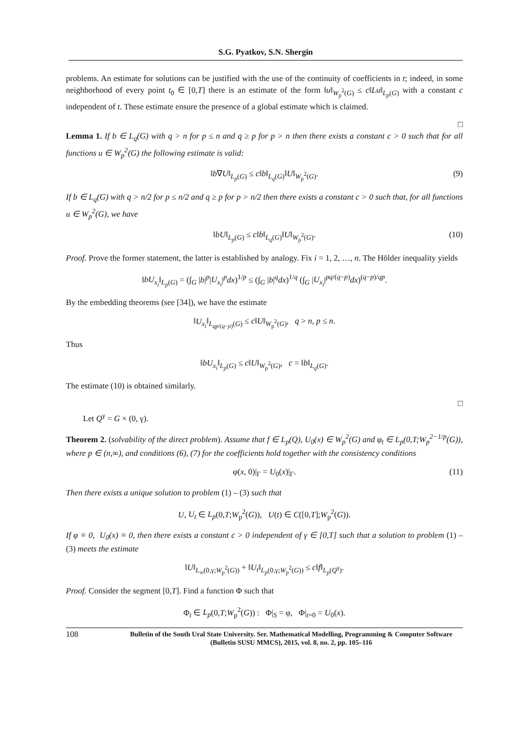S.G. Pyatkov, S.N. Shergin
problems. An estimate for solutions can be justified with the use of the continuity of coefficients in t; indeed, in some neighborhood of every point t<sub>0</sub> ∈ [0,T] there is an estimate of the form ‖u‖<sub>W<sub>p</sub><sup>2</sup>(G)</sub> ≤ c‖Lu‖<sub>L<sub>p</sub>(G)</sub> with a constant c independent of t. These estimate ensure the presence of a global estimate which is claimed.
□
Lemma 1. If b ∈ L<sub>q</sub>(G) with q > n for p ≤ n and q ≥ p for p > n then there exists a constant c > 0 such that for all functions u ∈ W<sub>p</sub><sup>2</sup>(G) the following estimate is valid:
‖b∇U‖<sub>L<sub>p</sub>(G)</sub> ≤ c‖b‖<sub>L<sub>q</sub>(G)</sub>‖U‖<sub>W<sub>p</sub><sup>2</sup>(G)</sub>. (9)
If b ∈ L<sub>q</sub>(G) with q > n/2 for p ≤ n/2 and q ≥ p for p > n/2 then there exists a constant c > 0 such that, for all functions u ∈ W<sub>p</sub><sup>2</sup>(G), we have
‖bU‖<sub>L<sub>p</sub>(G)</sub> ≤ c‖b‖<sub>L<sub>q</sub>(G)</sub>‖U‖<sub>W<sub>p</sub><sup>2</sup>(G)</sub>. (10)
Proof. Prove the former statement, the latter is established by analogy. Fix i = 1, 2, …, n. The Hölder inequality yields
‖bU<sub>x<sub>i</sub></sub>‖<sub>L<sub>p</sub>(G)</sub> = (∫<sub>G</sub> |b|<sup>p</sup>|U<sub>x<sub>i</sub></sub>|<sup>p</sup>dx)<sup>1/p</sup> ≤ (∫<sub>G</sub> |b|<sup>q</sup>dx)<sup>1/q</sup> (∫<sub>G</sub> |U<sub>x<sub>i</sub></sub>|<sup>pq/(q−p)</sup>dx)<sup>(q−p)/qp</sup>.
By the embedding theorems (see [34]), we have the estimate
‖U<sub>x<sub>i</sub></sub>‖<sub>L<sub>qp/(q−p)</sub>(G)</sub> ≤ c‖U‖<sub>W<sub>p</sub><sup>2</sup>(G)</sub>, q > n, p ≤ n.
Thus
‖bU<sub>x<sub>i</sub></sub>‖<sub>L<sub>p</sub>(G)</sub> ≤ c‖U‖<sub>W<sub>p</sub><sup>2</sup>(G)</sub>, c = ‖b‖<sub>L<sub>q</sub>(G)</sub>.
The estimate (10) is obtained similarly.
□
Let Q<sup>γ</sup> = G × (0, γ).
Theorem 2. (solvability of the direct problem). Assume that f ∈ L<sub>p</sub>(Q), U<sub>0</sub>(x) ∈ W<sub>p</sub><sup>2</sup>(G) and φ<sub>t</sub> ∈ L<sub>p</sub>(0,T;W<sub>p</sub><sup>2−1/p</sup>(G)), where p ∈ (n,∞), and conditions (6), (7) for the coefficients hold together with the consistency conditions
φ(x, 0)|<sub>Γ</sub> = U<sub>0</sub>(x)|<sub>Γ</sub>. (11)
Then there exists a unique solution to problem (1) – (3) such that
U, U<sub>t</sub> ∈ L<sub>p</sub>(0,T;W<sub>p</sub><sup>2</sup>(G)), U(t) ∈ C([0,T];W<sub>p</sub><sup>2</sup>(G)).
If φ ≡ 0, U<sub>0</sub>(x) ≡ 0, then there exists a constant c > 0 independent of γ ∈ [0,T] such that a solution to problem (1) – (3) meets the estimate
‖U‖<sub>L<sub>∞</sub>(0,γ;W<sub>p</sub><sup>2</sup>(G))</sub> + ‖U<sub>t</sub>‖<sub>L<sub>p</sub>(0,γ;W<sub>p</sub><sup>2</sup>(G))</sub> ≤ c‖f‖<sub>L<sub>p</sub>(Q<sup>γ</sup>)</sub>.
Proof. Consider the segment [0,T]. Find a function Φ such that
Φ<sub>t</sub> ∈ L<sub>p</sub>(0,T;W<sub>p</sub><sup>2</sup>(G)) : Φ|<sub>S</sub> = φ, Φ|<sub>t=0</sub> = U<sub>0</sub>(x).
108
Bulletin of the South Ural State University. Ser. Mathematical Modelling, Programming & Computer Software (Bulletin SUSU MMCS), 2015, vol. 8, no. 2, pp. 105–116